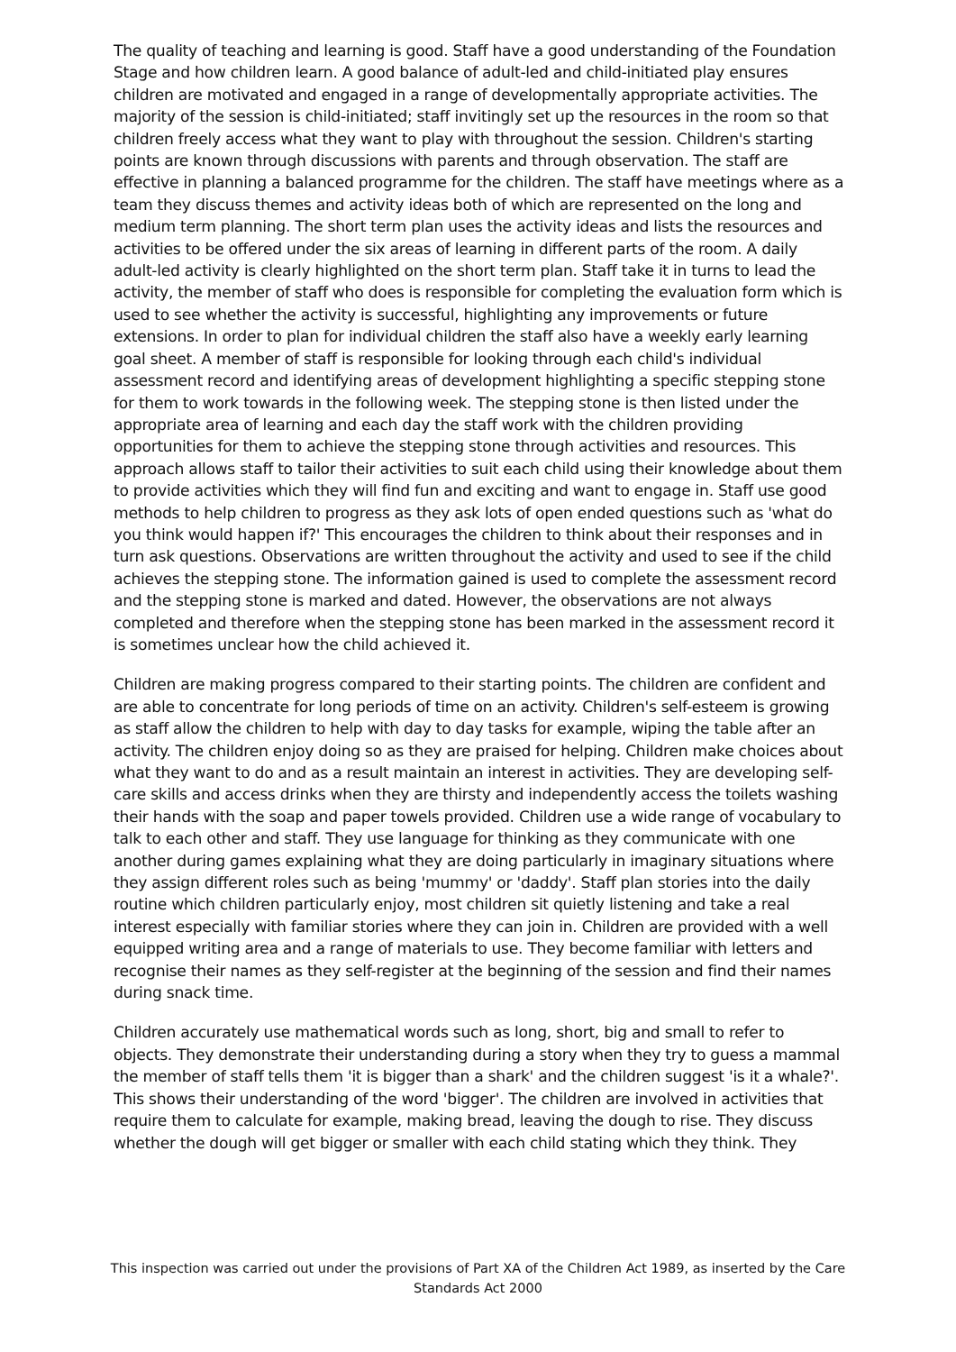The quality of teaching and learning is good. Staff have a good understanding of the Foundation Stage and how children learn. A good balance of adult-led and child-initiated play ensures children are motivated and engaged in a range of developmentally appropriate activities. The majority of the session is child-initiated; staff invitingly set up the resources in the room so that children freely access what they want to play with throughout the session. Children's starting points are known through discussions with parents and through observation. The staff are effective in planning a balanced programme for the children. The staff have meetings where as a team they discuss themes and activity ideas both of which are represented on the long and medium term planning. The short term plan uses the activity ideas and lists the resources and activities to be offered under the six areas of learning in different parts of the room. A daily adult-led activity is clearly highlighted on the short term plan. Staff take it in turns to lead the activity, the member of staff who does is responsible for completing the evaluation form which is used to see whether the activity is successful, highlighting any improvements or future extensions. In order to plan for individual children the staff also have a weekly early learning goal sheet. A member of staff is responsible for looking through each child's individual assessment record and identifying areas of development highlighting a specific stepping stone for them to work towards in the following week. The stepping stone is then listed under the appropriate area of learning and each day the staff work with the children providing opportunities for them to achieve the stepping stone through activities and resources. This approach allows staff to tailor their activities to suit each child using their knowledge about them to provide activities which they will find fun and exciting and want to engage in. Staff use good methods to help children to progress as they ask lots of open ended questions such as 'what do you think would happen if?' This encourages the children to think about their responses and in turn ask questions. Observations are written throughout the activity and used to see if the child achieves the stepping stone. The information gained is used to complete the assessment record and the stepping stone is marked and dated. However, the observations are not always completed and therefore when the stepping stone has been marked in the assessment record it is sometimes unclear how the child achieved it.
Children are making progress compared to their starting points. The children are confident and are able to concentrate for long periods of time on an activity. Children's self-esteem is growing as staff allow the children to help with day to day tasks for example, wiping the table after an activity. The children enjoy doing so as they are praised for helping. Children make choices about what they want to do and as a result maintain an interest in activities. They are developing self-care skills and access drinks when they are thirsty and independently access the toilets washing their hands with the soap and paper towels provided. Children use a wide range of vocabulary to talk to each other and staff. They use language for thinking as they communicate with one another during games explaining what they are doing particularly in imaginary situations where they assign different roles such as being 'mummy' or 'daddy'. Staff plan stories into the daily routine which children particularly enjoy, most children sit quietly listening and take a real interest especially with familiar stories where they can join in. Children are provided with a well equipped writing area and a range of materials to use. They become familiar with letters and recognise their names as they self-register at the beginning of the session and find their names during snack time.
Children accurately use mathematical words such as long, short, big and small to refer to objects. They demonstrate their understanding during a story when they try to guess a mammal the member of staff tells them 'it is bigger than a shark' and the children suggest 'is it a whale?'. This shows their understanding of the word 'bigger'. The children are involved in activities that require them to calculate for example, making bread, leaving the dough to rise. They discuss whether the dough will get bigger or smaller with each child stating which they think. They
This inspection was carried out under the provisions of Part XA of the Children Act 1989, as inserted by the Care Standards Act 2000